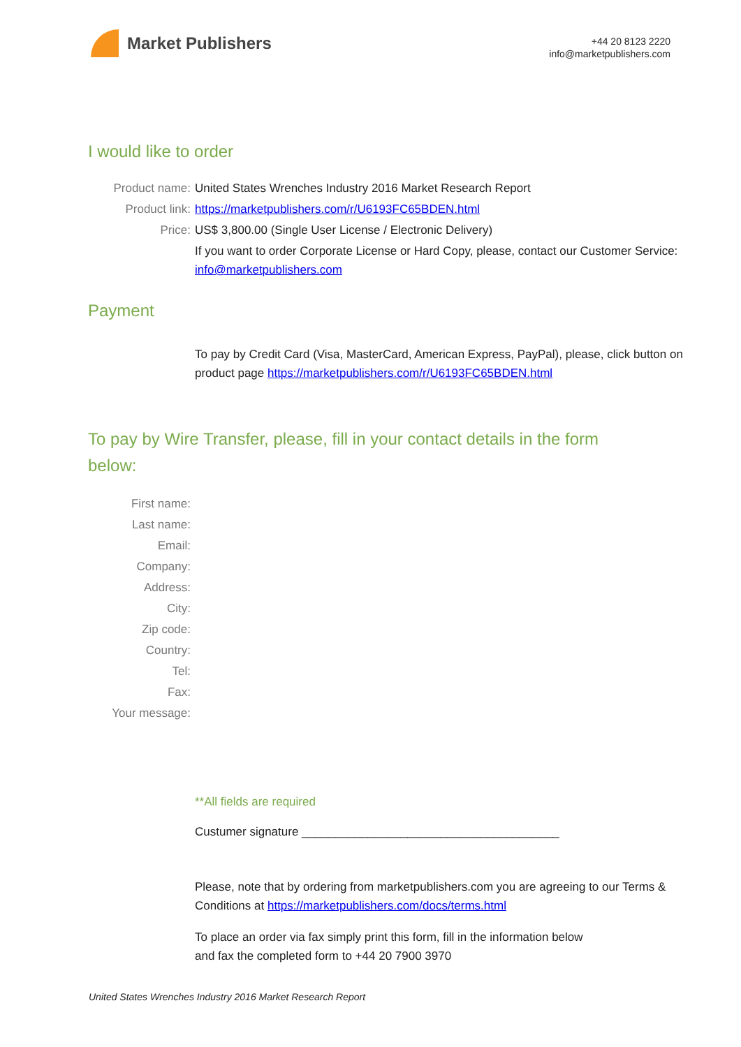Market Publishers
+44 20 8123 2220
info@marketpublishers.com
I would like to order
Product name: United States Wrenches Industry 2016 Market Research Report
Product link: https://marketpublishers.com/r/U6193FC65BDEN.html
Price: US$ 3,800.00 (Single User License / Electronic Delivery)
If you want to order Corporate License or Hard Copy, please, contact our Customer Service:
info@marketpublishers.com
Payment
To pay by Credit Card (Visa, MasterCard, American Express, PayPal), please, click button on product page https://marketpublishers.com/r/U6193FC65BDEN.html
To pay by Wire Transfer, please, fill in your contact details in the form below:
First name:
Last name:
Email:
Company:
Address:
City:
Zip code:
Country:
Tel:
Fax:
Your message:
**All fields are required
Custumer signature _______________________________________
Please, note that by ordering from marketpublishers.com you are agreeing to our Terms & Conditions at https://marketpublishers.com/docs/terms.html
To place an order via fax simply print this form, fill in the information below
and fax the completed form to +44 20 7900 3970
United States Wrenches Industry 2016 Market Research Report